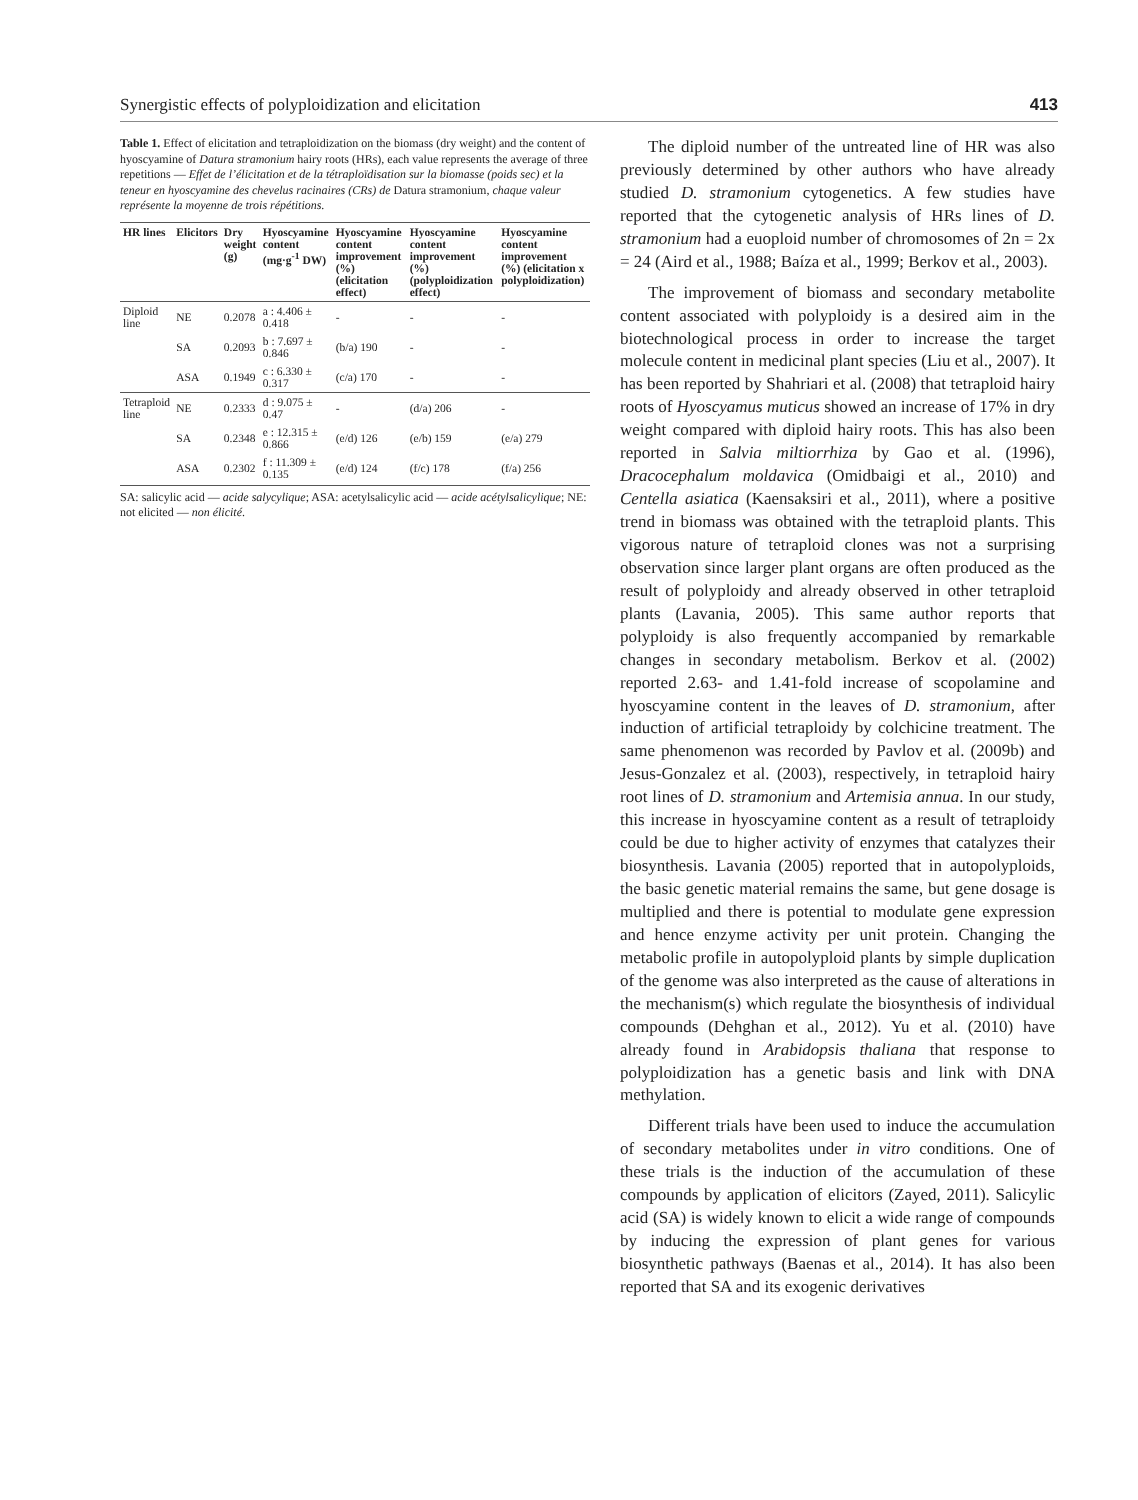Synergistic effects of polyploidization and elicitation 413
Table 1. Effect of elicitation and tetraploidization on the biomass (dry weight) and the content of hyoscyamine of Datura stramonium hairy roots (HRs), each value represents the average of three repetitions — Effet de l’élicitation et de la tétraploïdisation sur la biomasse (poids sec) et la teneur en hyoscyamine des chevelus racinaires (CRs) de Datura stramonium, chaque valeur représente la moyenne de trois répétitions.
| HR lines | Elicitors | Dry weight (g) | Hyoscyamine content (mg·g<sup>-1</sup> DW) | Hyoscyamine content improvement (%) (elicitation effect) | Hyoscyamine content improvement (%) (polyploidization effect) | Hyoscyamine content improvement (%) (elicitation x polyploidization) |
| --- | --- | --- | --- | --- | --- | --- |
| Diploid line | NE | 0.2078 | a : 4.406 ± 0.418 | - | - | - |
| | SA | 0.2093 | b : 7.697 ± 0.846 | (b/a) 190 | - | - |
| | ASA | 0.1949 | c : 6.330 ± 0.317 | (c/a) 170 | - | - |
| Tetraploid line | NE | 0.2333 | d : 9.075 ± 0.47 | - | (d/a) 206 | - |
| | SA | 0.2348 | e : 12.315 ± 0.866 | (e/d) 126 | (e/b) 159 | (e/a) 279 |
| | ASA | 0.2302 | f : 11.309 ± 0.135 | (e/d) 124 | (f/c) 178 | (f/a) 256 |
SA: salicylic acid — acide salycylique; ASA: acetylsalicylic acid — acide acétylsalicylique; NE: not elicited — non élicité.
The diploid number of the untreated line of HR was also previously determined by other authors who have already studied D. stramonium cytogenetics. A few studies have reported that the cytogenetic analysis of HRs lines of D. stramonium had a euoploid number of chromosomes of 2n = 2x = 24 (Aird et al., 1988; Baíza et al., 1999; Berkov et al., 2003).
The improvement of biomass and secondary metabolite content associated with polyploidy is a desired aim in the biotechnological process in order to increase the target molecule content in medicinal plant species (Liu et al., 2007). It has been reported by Shahriari et al. (2008) that tetraploid hairy roots of Hyoscyamus muticus showed an increase of 17% in dry weight compared with diploid hairy roots. This has also been reported in Salvia miltiorrhiza by Gao et al. (1996), Dracocephalum moldavica (Omidbaigi et al., 2010) and Centella asiatica (Kaensaksiri et al., 2011), where a positive trend in biomass was obtained with the tetraploid plants. This vigorous nature of tetraploid clones was not a surprising observation since larger plant organs are often produced as the result of polyploidy and already observed in other tetraploid plants (Lavania, 2005). This same author reports that polyploidy is also frequently accompanied by remarkable changes in secondary metabolism. Berkov et al. (2002) reported 2.63- and 1.41-fold increase of scopolamine and hyoscyamine content in the leaves of D. stramonium, after induction of artificial tetraploidy by colchicine treatment. The same phenomenon was recorded by Pavlov et al. (2009b) and Jesus-Gonzalez et al. (2003), respectively, in tetraploid hairy root lines of D. stramonium and Artemisia annua. In our study, this increase in hyoscyamine content as a result of tetraploidy could be due to higher activity of enzymes that catalyzes their biosynthesis. Lavania (2005) reported that in autopolyploids, the basic genetic material remains the same, but gene dosage is multiplied and there is potential to modulate gene expression and hence enzyme activity per unit protein. Changing the metabolic profile in autopolyploid plants by simple duplication of the genome was also interpreted as the cause of alterations in the mechanism(s) which regulate the biosynthesis of individual compounds (Dehghan et al., 2012). Yu et al. (2010) have already found in Arabidopsis thaliana that response to polyploidization has a genetic basis and link with DNA methylation.
Different trials have been used to induce the accumulation of secondary metabolites under in vitro conditions. One of these trials is the induction of the accumulation of these compounds by application of elicitors (Zayed, 2011). Salicylic acid (SA) is widely known to elicit a wide range of compounds by inducing the expression of plant genes for various biosynthetic pathways (Baenas et al., 2014). It has also been reported that SA and its exogenic derivatives